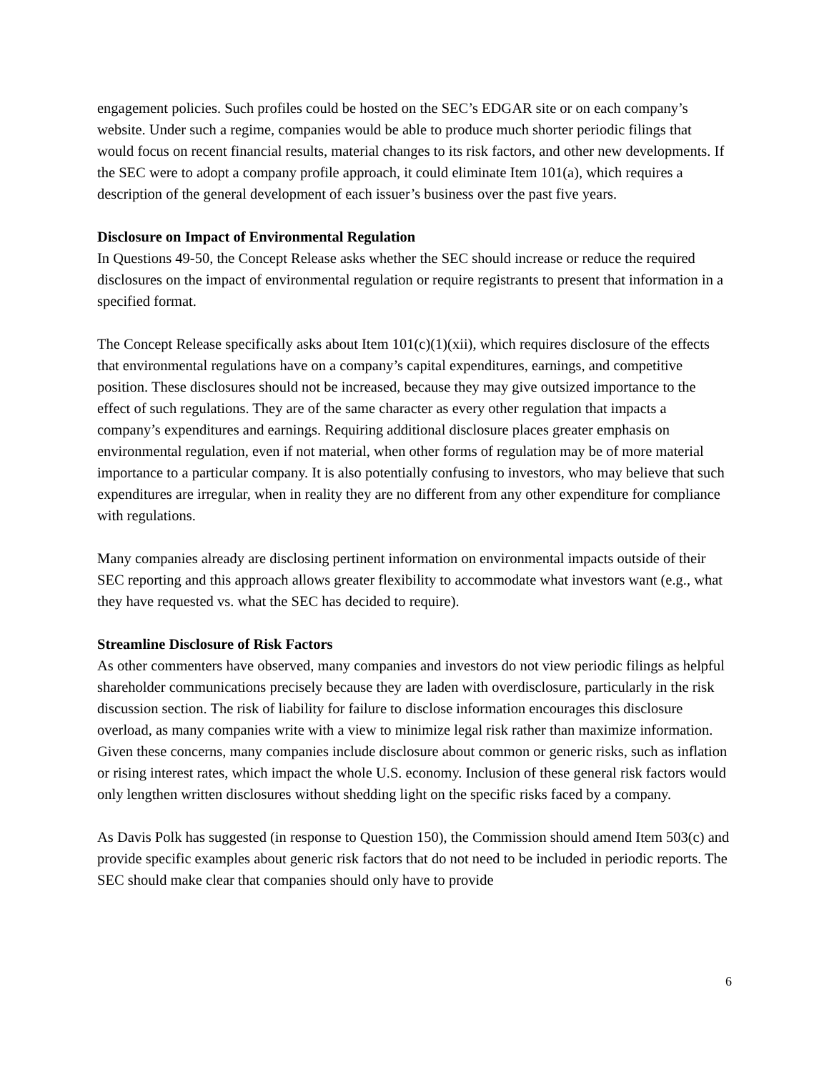engagement policies. Such profiles could be hosted on the SEC’s EDGAR site or on each company’s website. Under such a regime, companies would be able to produce much shorter periodic filings that would focus on recent financial results, material changes to its risk factors, and other new developments. If the SEC were to adopt a company profile approach, it could eliminate Item 101(a), which requires a description of the general development of each issuer’s business over the past five years.
Disclosure on Impact of Environmental Regulation
In Questions 49-50, the Concept Release asks whether the SEC should increase or reduce the required disclosures on the impact of environmental regulation or require registrants to present that information in a specified format.
The Concept Release specifically asks about Item 101(c)(1)(xii), which requires disclosure of the effects that environmental regulations have on a company’s capital expenditures, earnings, and competitive position. These disclosures should not be increased, because they may give outsized importance to the effect of such regulations. They are of the same character as every other regulation that impacts a company’s expenditures and earnings. Requiring additional disclosure places greater emphasis on environmental regulation, even if not material, when other forms of regulation may be of more material importance to a particular company. It is also potentially confusing to investors, who may believe that such expenditures are irregular, when in reality they are no different from any other expenditure for compliance with regulations.
Many companies already are disclosing pertinent information on environmental impacts outside of their SEC reporting and this approach allows greater flexibility to accommodate what investors want (e.g., what they have requested vs. what the SEC has decided to require).
Streamline Disclosure of Risk Factors
As other commenters have observed, many companies and investors do not view periodic filings as helpful shareholder communications precisely because they are laden with overdisclosure, particularly in the risk discussion section. The risk of liability for failure to disclose information encourages this disclosure overload, as many companies write with a view to minimize legal risk rather than maximize information. Given these concerns, many companies include disclosure about common or generic risks, such as inflation or rising interest rates, which impact the whole U.S. economy. Inclusion of these general risk factors would only lengthen written disclosures without shedding light on the specific risks faced by a company.
As Davis Polk has suggested (in response to Question 150), the Commission should amend Item 503(c) and provide specific examples about generic risk factors that do not need to be included in periodic reports. The SEC should make clear that companies should only have to provide
6